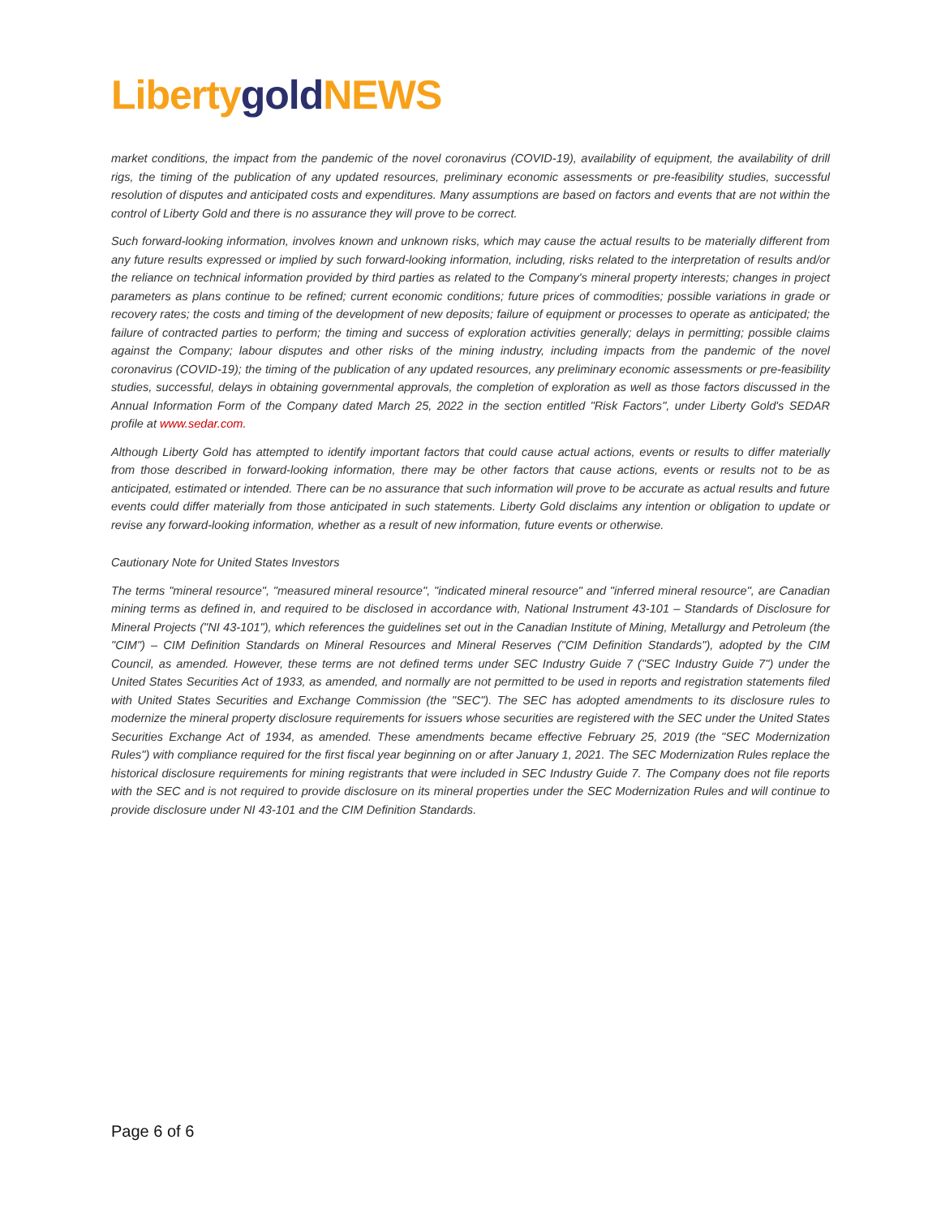Liberty gold NEWS
market conditions, the impact from the pandemic of the novel coronavirus (COVID-19), availability of equipment, the availability of drill rigs, the timing of the publication of any updated resources, preliminary economic assessments or pre-feasibility studies, successful resolution of disputes and anticipated costs and expenditures. Many assumptions are based on factors and events that are not within the control of Liberty Gold and there is no assurance they will prove to be correct.
Such forward-looking information, involves known and unknown risks, which may cause the actual results to be materially different from any future results expressed or implied by such forward-looking information, including, risks related to the interpretation of results and/or the reliance on technical information provided by third parties as related to the Company's mineral property interests; changes in project parameters as plans continue to be refined; current economic conditions; future prices of commodities; possible variations in grade or recovery rates; the costs and timing of the development of new deposits; failure of equipment or processes to operate as anticipated; the failure of contracted parties to perform; the timing and success of exploration activities generally; delays in permitting; possible claims against the Company; labour disputes and other risks of the mining industry, including impacts from the pandemic of the novel coronavirus (COVID-19); the timing of the publication of any updated resources, any preliminary economic assessments or pre-feasibility studies, successful, delays in obtaining governmental approvals, the completion of exploration as well as those factors discussed in the Annual Information Form of the Company dated March 25, 2022 in the section entitled "Risk Factors", under Liberty Gold's SEDAR profile at www.sedar.com.
Although Liberty Gold has attempted to identify important factors that could cause actual actions, events or results to differ materially from those described in forward-looking information, there may be other factors that cause actions, events or results not to be as anticipated, estimated or intended. There can be no assurance that such information will prove to be accurate as actual results and future events could differ materially from those anticipated in such statements. Liberty Gold disclaims any intention or obligation to update or revise any forward-looking information, whether as a result of new information, future events or otherwise.
Cautionary Note for United States Investors
The terms "mineral resource", "measured mineral resource", "indicated mineral resource" and "inferred mineral resource", are Canadian mining terms as defined in, and required to be disclosed in accordance with, National Instrument 43-101 – Standards of Disclosure for Mineral Projects ("NI 43-101"), which references the guidelines set out in the Canadian Institute of Mining, Metallurgy and Petroleum (the "CIM") – CIM Definition Standards on Mineral Resources and Mineral Reserves ("CIM Definition Standards"), adopted by the CIM Council, as amended. However, these terms are not defined terms under SEC Industry Guide 7 ("SEC Industry Guide 7") under the United States Securities Act of 1933, as amended, and normally are not permitted to be used in reports and registration statements filed with United States Securities and Exchange Commission (the "SEC"). The SEC has adopted amendments to its disclosure rules to modernize the mineral property disclosure requirements for issuers whose securities are registered with the SEC under the United States Securities Exchange Act of 1934, as amended. These amendments became effective February 25, 2019 (the "SEC Modernization Rules") with compliance required for the first fiscal year beginning on or after January 1, 2021. The SEC Modernization Rules replace the historical disclosure requirements for mining registrants that were included in SEC Industry Guide 7. The Company does not file reports with the SEC and is not required to provide disclosure on its mineral properties under the SEC Modernization Rules and will continue to provide disclosure under NI 43-101 and the CIM Definition Standards.
Page 6 of 6